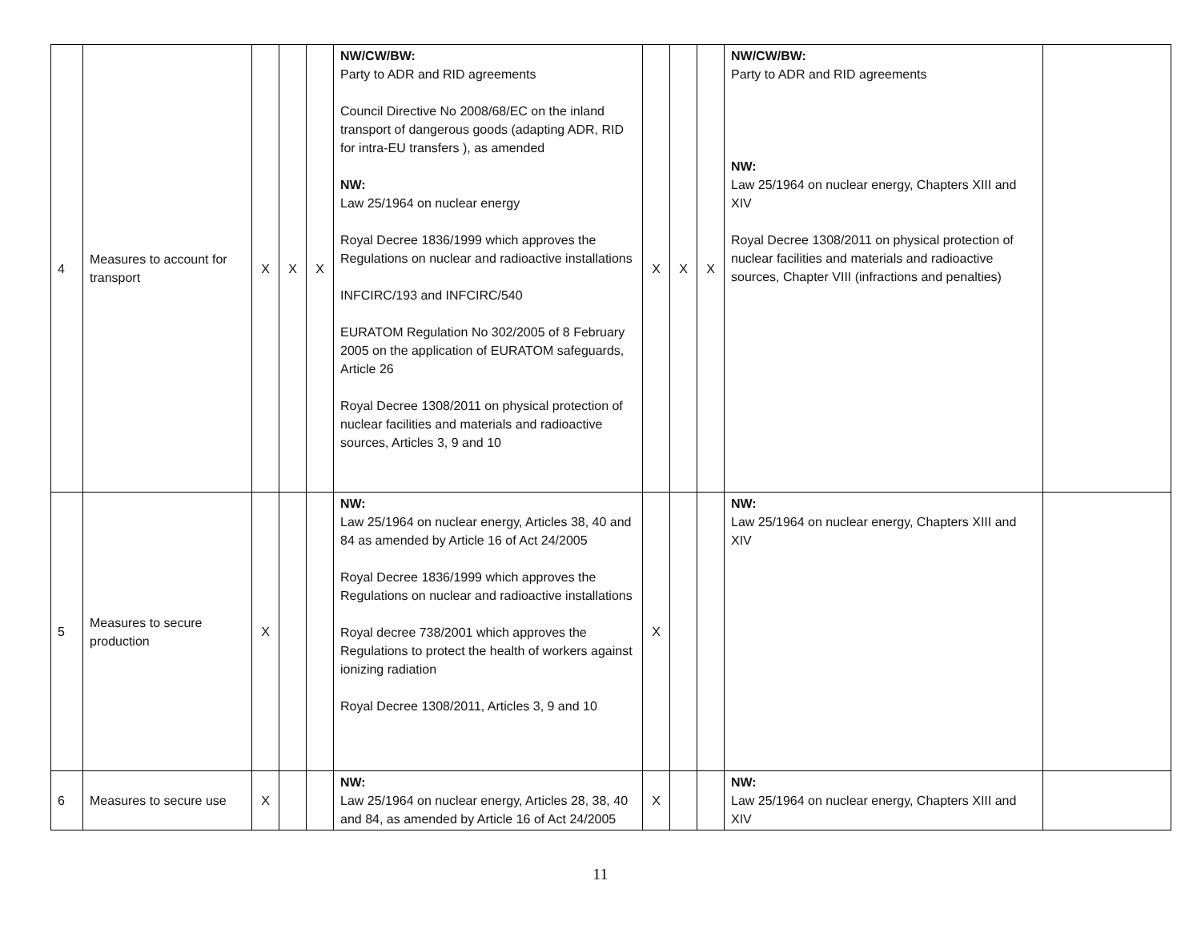| 4 | Measures to account for transport | X | X | X | NW/CW/BW: Party to ADR and RID agreements Council Directive No 2008/68/EC on the inland transport of dangerous goods (adapting ADR, RID for intra-EU transfers ), as amended NW: Law 25/1964 on nuclear energy Royal Decree 1836/1999 which approves the Regulations on nuclear and radioactive installations INFCIRC/193 and INFCIRC/540 EURATOM Regulation No 302/2005 of 8 February 2005 on the application of EURATOM safeguards, Article 26 Royal Decree 1308/2011 on physical protection of nuclear facilities and materials and radioactive sources, Articles 3, 9 and 10 | X | X | X | NW/CW/BW: Party to ADR and RID agreements NW: Law 25/1964 on nuclear energy, Chapters XIII and XIV Royal Decree 1308/2011 on physical protection of nuclear facilities and materials and radioactive sources, Chapter VIII (infractions and penalties) | |
| 5 | Measures to secure production | X | | | NW: Law 25/1964 on nuclear energy, Articles 38, 40 and 84 as amended by Article 16 of Act 24/2005 Royal Decree 1836/1999 which approves the Regulations on nuclear and radioactive installations Royal decree 738/2001 which approves the Regulations to protect the health of workers against ionizing radiation Royal Decree 1308/2011, Articles 3, 9 and 10 | X | | | NW: Law 25/1964 on nuclear energy, Chapters XIII and XIV | |
| 6 | Measures to secure use | X | | | NW: Law 25/1964 on nuclear energy, Articles 28, 38, 40 and 84, as amended by Article 16 of Act 24/2005 | X | | | NW: Law 25/1964 on nuclear energy, Chapters XIII and XIV | |
11